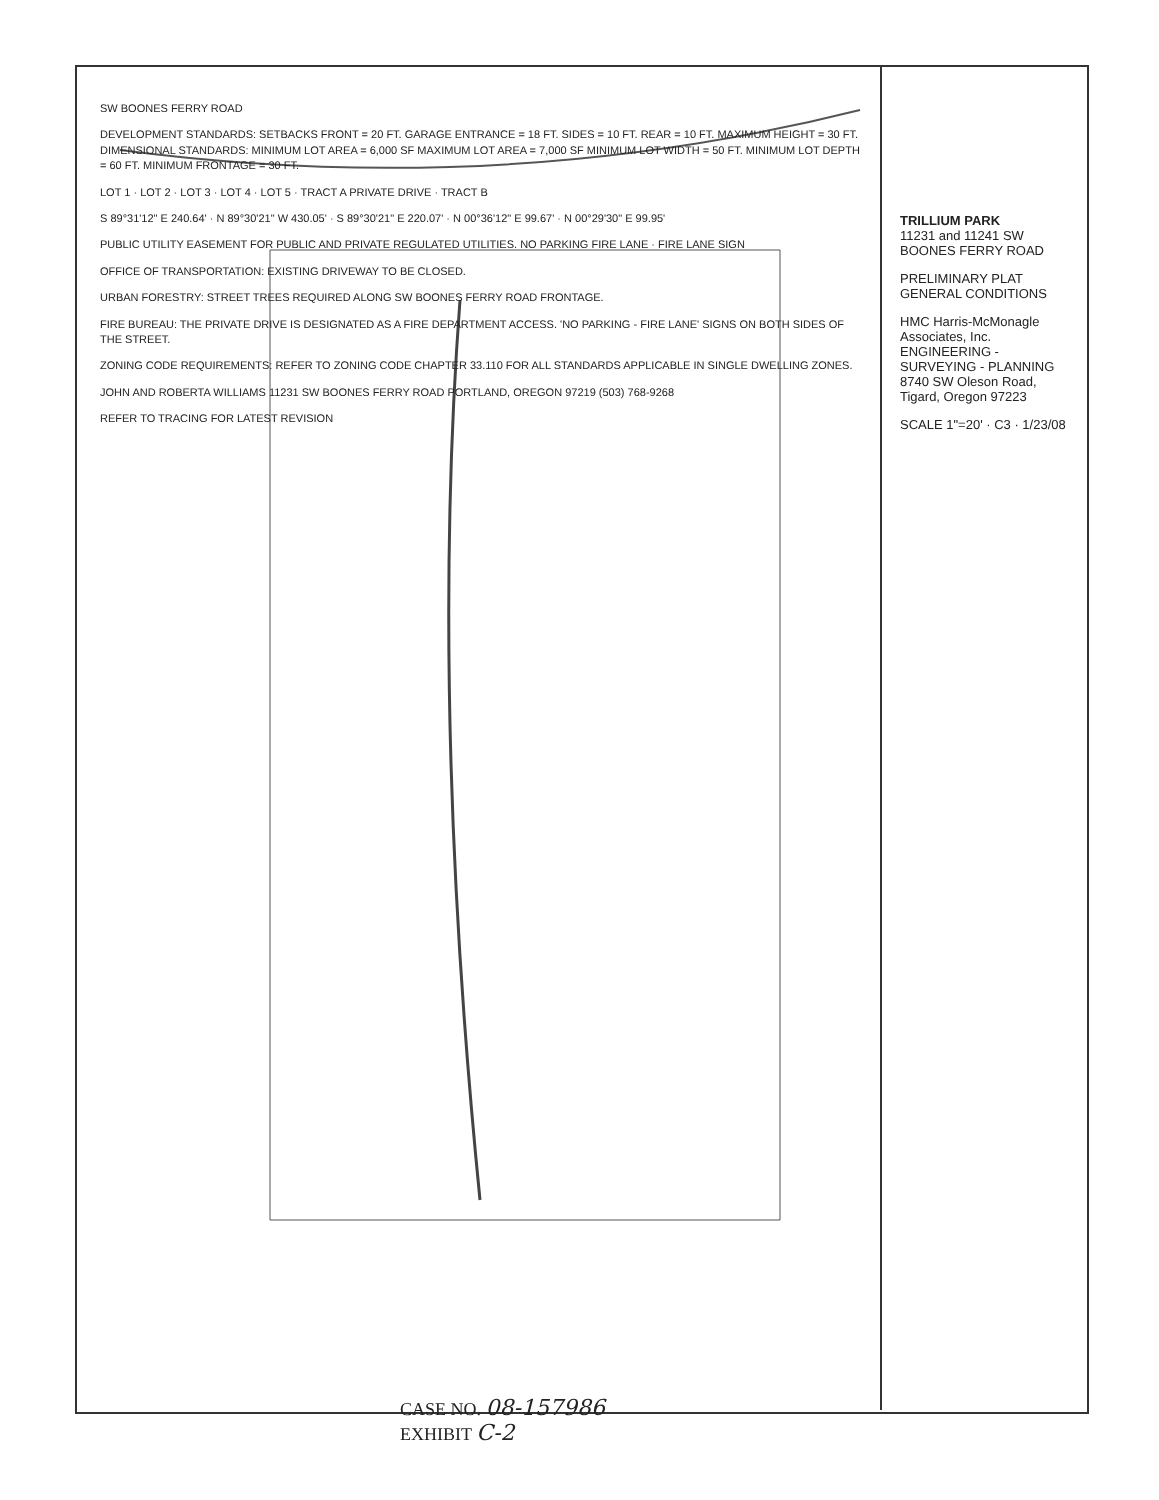SW BOONES FERRY ROAD
DEVELOPMENT STANDARDS: SETBACKS FRONT = 20 FT. GARAGE ENTRANCE = 18 FT. SIDES = 10 FT. REAR = 10 FT. MAXIMUM HEIGHT = 30 FT. DIMENSIONAL STANDARDS: MINIMUM LOT AREA = 6,000 SF MAXIMUM LOT AREA = 7,000 SF MINIMUM LOT WIDTH = 50 FT. MINIMUM LOT DEPTH = 60 FT. MINIMUM FRONTAGE = 30 FT.
LOT 1 · LOT 2 · LOT 3 · LOT 4 · LOT 5 · TRACT A PRIVATE DRIVE · TRACT B
S 89°31'12" E 240.64' · N 89°30'21" W 430.05' · S 89°30'21" E 220.07' · N 00°36'12" E 99.67' · N 00°29'30" E 99.95'
PUBLIC UTILITY EASEMENT FOR PUBLIC AND PRIVATE REGULATED UTILITIES. NO PARKING FIRE LANE · FIRE LANE SIGN
OFFICE OF TRANSPORTATION: EXISTING DRIVEWAY TO BE CLOSED.
URBAN FORESTRY: STREET TREES REQUIRED ALONG SW BOONES FERRY ROAD FRONTAGE.
FIRE BUREAU: THE PRIVATE DRIVE IS DESIGNATED AS A FIRE DEPARTMENT ACCESS. 'NO PARKING - FIRE LANE' SIGNS ON BOTH SIDES OF THE STREET.
ZONING CODE REQUIREMENTS: REFER TO ZONING CODE CHAPTER 33.110 FOR ALL STANDARDS APPLICABLE IN SINGLE DWELLING ZONES.
JOHN AND ROBERTA WILLIAMS 11231 SW BOONES FERRY ROAD PORTLAND, OREGON 97219 (503) 768-9268
REFER TO TRACING FOR LATEST REVISION
TRILLIUM PARK
11231 and 11241 SW BOONES FERRY ROAD
PRELIMINARY PLAT
GENERAL CONDITIONS
HMC Harris-McMonagle Associates, Inc.
ENGINEERING - SURVEYING - PLANNING
8740 SW Oleson Road, Tigard, Oregon 97223
SCALE 1"=20' · C3 · 1/23/08
CASE NO. 08-157986
EXHIBIT C-2